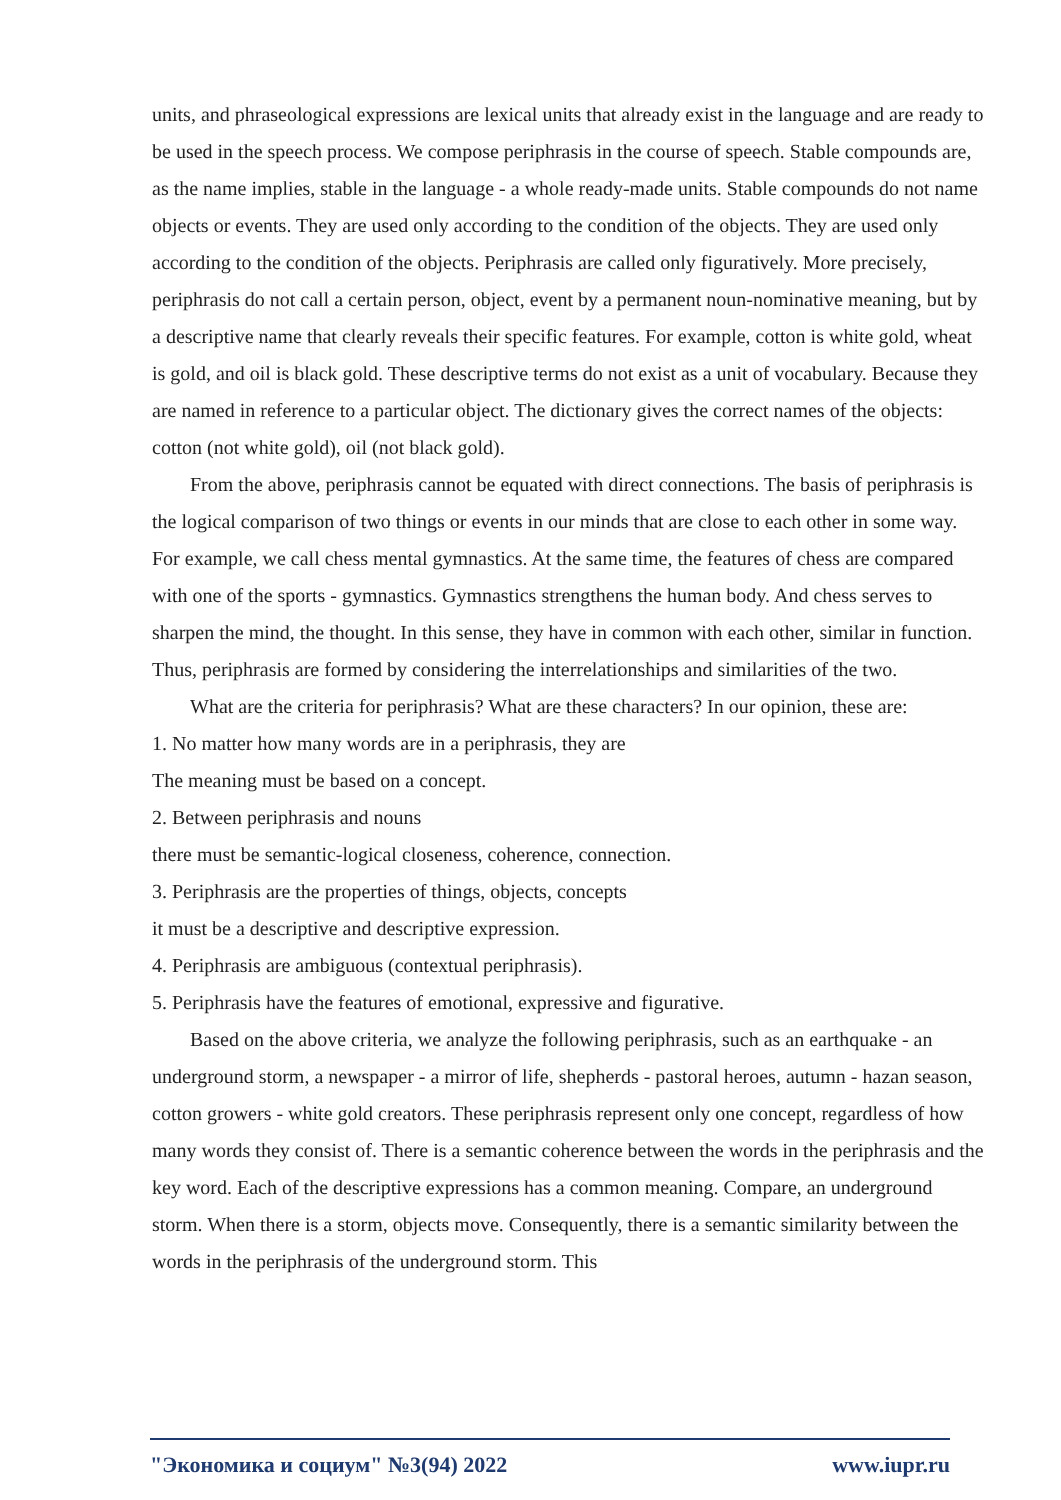units, and phraseological expressions are lexical units that already exist in the language and are ready to be used in the speech process. We compose periphrasis in the course of speech. Stable compounds are, as the name implies, stable in the language - a whole ready-made units. Stable compounds do not name objects or events. They are used only according to the condition of the objects. They are used only according to the condition of the objects. Periphrasis are called only figuratively. More precisely, periphrasis do not call a certain person, object, event by a permanent noun-nominative meaning, but by a descriptive name that clearly reveals their specific features. For example, cotton is white gold, wheat is gold, and oil is black gold. These descriptive terms do not exist as a unit of vocabulary. Because they are named in reference to a particular object. The dictionary gives the correct names of the objects: cotton (not white gold), oil (not black gold).
From the above, periphrasis cannot be equated with direct connections. The basis of periphrasis is the logical comparison of two things or events in our minds that are close to each other in some way. For example, we call chess mental gymnastics. At the same time, the features of chess are compared with one of the sports - gymnastics. Gymnastics strengthens the human body. And chess serves to sharpen the mind, the thought. In this sense, they have in common with each other, similar in function. Thus, periphrasis are formed by considering the interrelationships and similarities of the two.
What are the criteria for periphrasis? What are these characters? In our opinion, these are:
1. No matter how many words are in a periphrasis, they are
The meaning must be based on a concept.
2. Between periphrasis and nouns
there must be semantic-logical closeness, coherence, connection.
3. Periphrasis are the properties of things, objects, concepts
it must be a descriptive and descriptive expression.
4. Periphrasis are ambiguous (contextual periphrasis).
5. Periphrasis have the features of emotional, expressive and figurative.
Based on the above criteria, we analyze the following periphrasis, such as an earthquake - an underground storm, a newspaper - a mirror of life, shepherds - pastoral heroes, autumn - hazan season, cotton growers - white gold creators. These periphrasis represent only one concept, regardless of how many words they consist of. There is a semantic coherence between the words in the periphrasis and the key word. Each of the descriptive expressions has a common meaning. Compare, an underground storm. When there is a storm, objects move. Consequently, there is a semantic similarity between the words in the periphrasis of the underground storm. This
"Экономика и социум" №3(94) 2022 www.iupr.ru